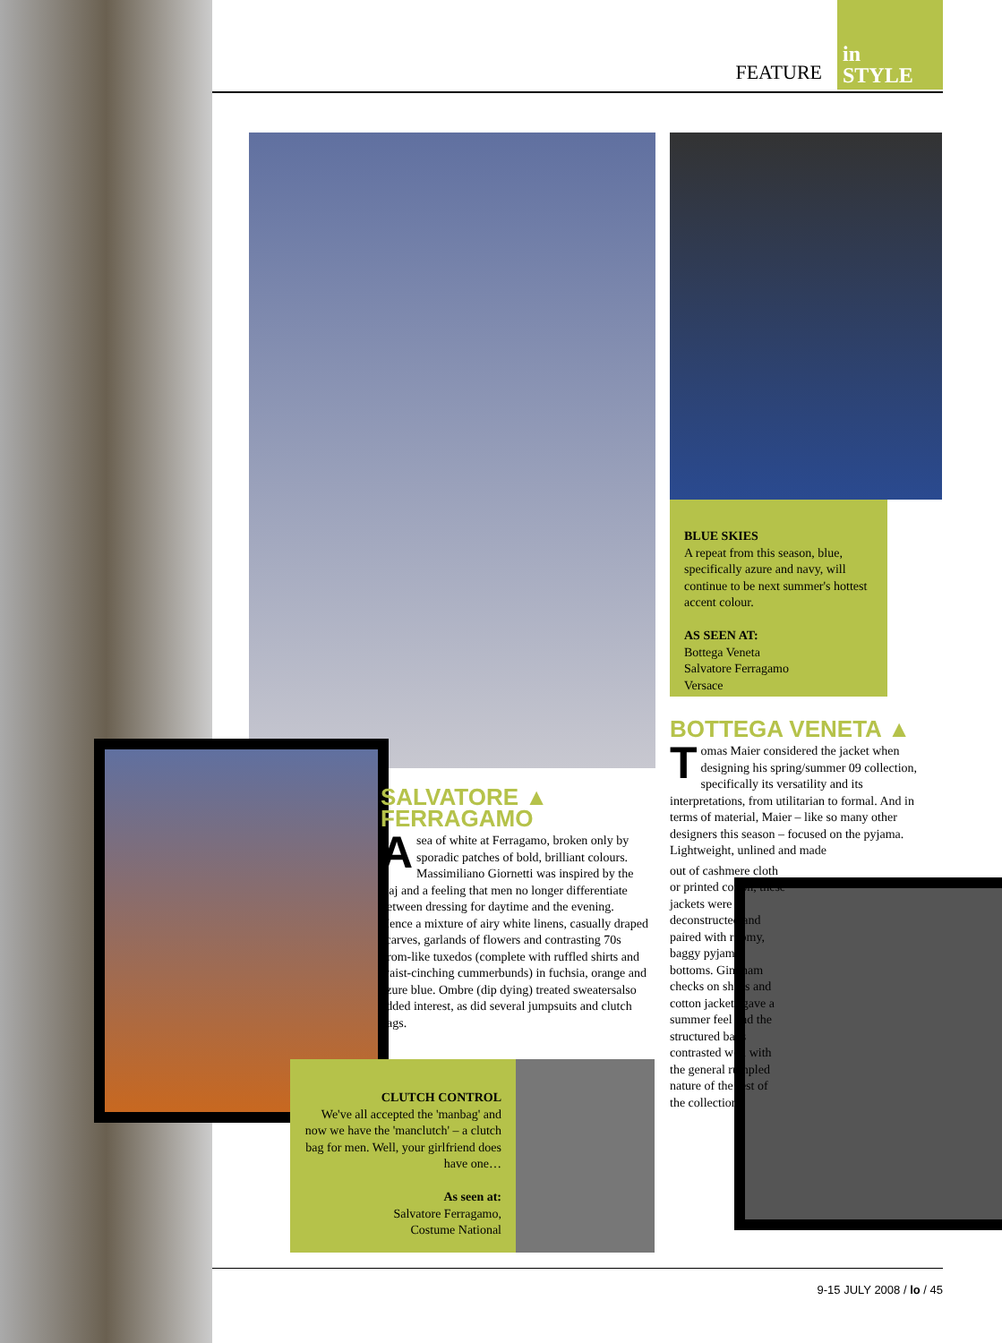FEATURE
in
STYLE
BLUE SKIES
A repeat from this season, blue, specifically azure and navy, will continue to be next summer's hottest accent colour.
AS SEEN AT:
Bottega Veneta
Salvatore Ferragamo
Versace
BOTTEGA VENETA ▲
Tomas Maier considered the jacket when designing his spring/summer 09 collection, specifically its versatility and its interpretations, from utilitarian to formal. And in terms of material, Maier – like so many other designers this season – focused on the pyjama. Lightweight, unlined and made
out of cashmere cloth or printed cotton, these jackets were deconstructed and paired with roomy, baggy pyjama bottoms. Gingham checks on shirts and cotton jackets gave a summer feel and the structured bags contrasted well with the general rumpled nature of the rest of the collection.
SALVATORE ▲
FERRAGAMO
A sea of white at Ferragamo, broken only by sporadic patches of bold, brilliant colours. Massimiliano Giornetti was inspired by the Raj and a feeling that men no longer differentiate between dressing for daytime and the evening. Hence a mixture of airy white linens, casually draped scarves, garlands of flowers and contrasting 70s prom-like tuxedos (complete with ruffled shirts and waist-cinching cummerbunds) in fuchsia, orange and azure blue. Ombre (dip dying) treated sweatersalso added interest, as did several jumpsuits and clutch bags.
CLUTCH CONTROL
We've all accepted the 'manbag' and now we have the 'manclutch' – a clutch bag for men. Well, your girlfriend does have one…
As seen at:
Salvatore Ferragamo,
Costume National
9-15 JULY 2008 / lo / 45